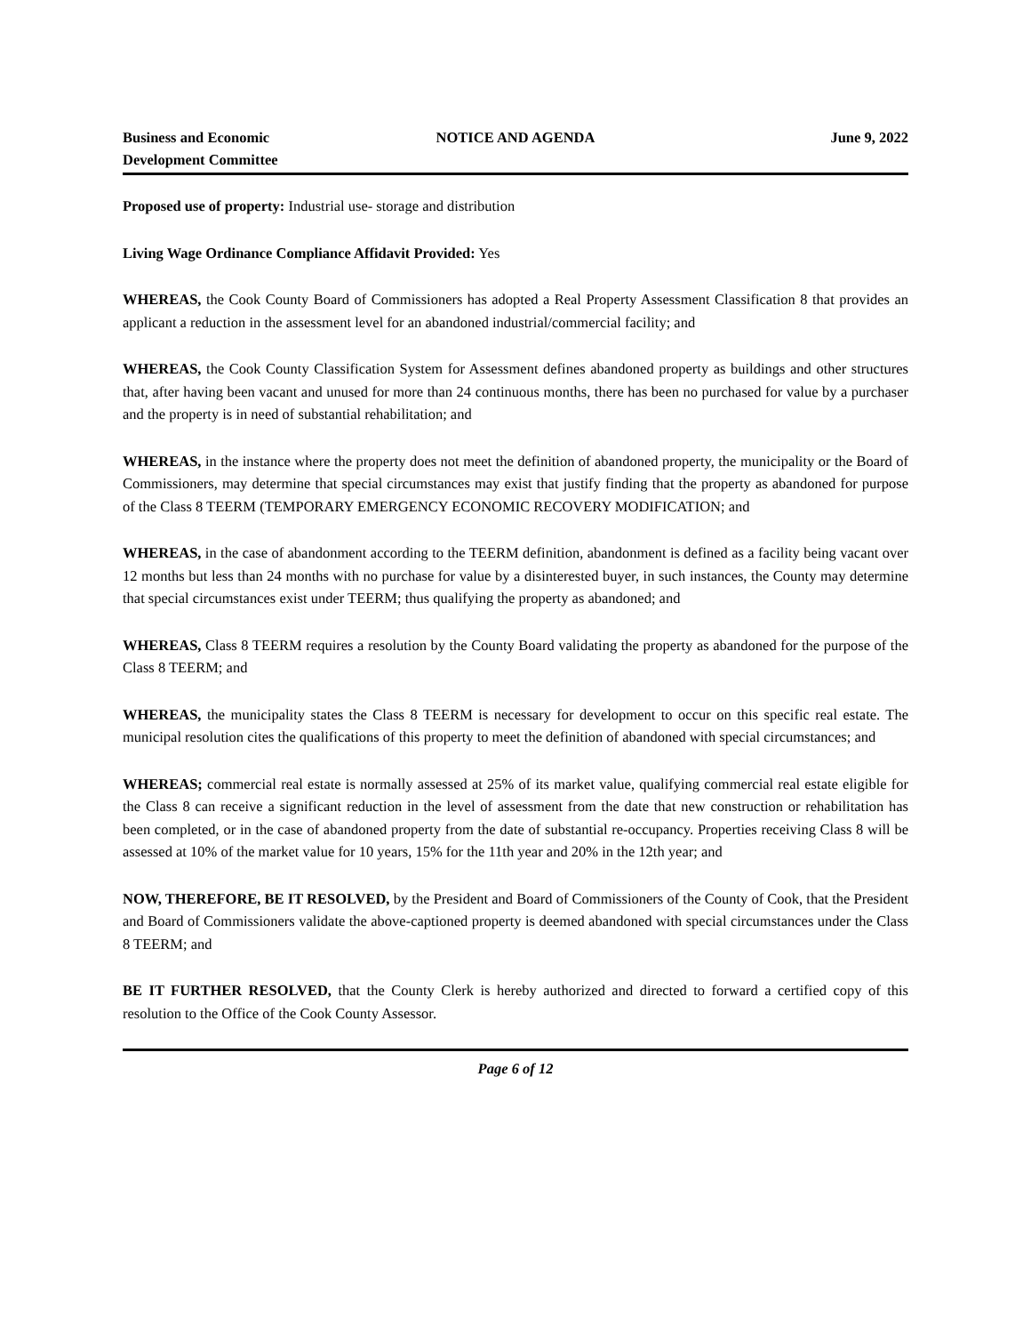Business and Economic
Development Committee
NOTICE AND AGENDA June 9, 2022
Proposed use of property: Industrial use- storage and distribution
Living Wage Ordinance Compliance Affidavit Provided: Yes
WHEREAS, the Cook County Board of Commissioners has adopted a Real Property Assessment Classification 8 that provides an applicant a reduction in the assessment level for an abandoned industrial/commercial facility; and
WHEREAS, the Cook County Classification System for Assessment defines abandoned property as buildings and other structures that, after having been vacant and unused for more than 24 continuous months, there has been no purchased for value by a purchaser and the property is in need of substantial rehabilitation; and
WHEREAS, in the instance where the property does not meet the definition of abandoned property, the municipality or the Board of Commissioners, may determine that special circumstances may exist that justify finding that the property as abandoned for purpose of the Class 8 TEERM (TEMPORARY EMERGENCY ECONOMIC RECOVERY MODIFICATION; and
WHEREAS, in the case of abandonment according to the TEERM definition, abandonment is defined as a facility being vacant over 12 months but less than 24 months with no purchase for value by a disinterested buyer, in such instances, the County may determine that special circumstances exist under TEERM; thus qualifying the property as abandoned; and
WHEREAS, Class 8 TEERM requires a resolution by the County Board validating the property as abandoned for the purpose of the Class 8 TEERM; and
WHEREAS, the municipality states the Class 8 TEERM is necessary for development to occur on this specific real estate. The municipal resolution cites the qualifications of this property to meet the definition of abandoned with special circumstances; and
WHEREAS; commercial real estate is normally assessed at 25% of its market value, qualifying commercial real estate eligible for the Class 8 can receive a significant reduction in the level of assessment from the date that new construction or rehabilitation has been completed, or in the case of abandoned property from the date of substantial re-occupancy. Properties receiving Class 8 will be assessed at 10% of the market value for 10 years, 15% for the 11th year and 20% in the 12th year; and
NOW, THEREFORE, BE IT RESOLVED, by the President and Board of Commissioners of the County of Cook, that the President and Board of Commissioners validate the above-captioned property is deemed abandoned with special circumstances under the Class 8 TEERM; and
BE IT FURTHER RESOLVED, that the County Clerk is hereby authorized and directed to forward a certified copy of this resolution to the Office of the Cook County Assessor.
Page 6 of 12